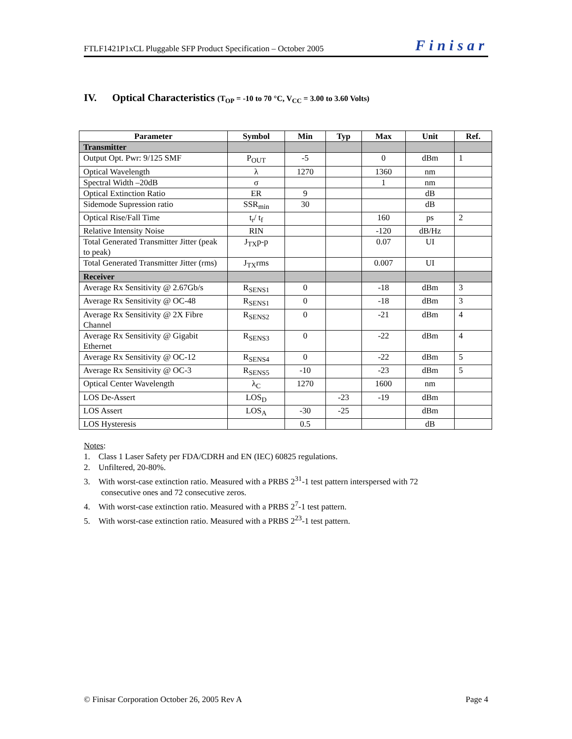FTLF1421P1xCL Pluggable SFP Product Specification – October 2005 Finisar
IV. Optical Characteristics (T<sub>OP</sub> = -10 to 70 °C, V<sub>CC</sub> = 3.00 to 3.60 Volts)
| Parameter | Symbol | Min | Typ | Max | Unit | Ref. |
| --- | --- | --- | --- | --- | --- | --- |
| Transmitter | | | | | | |
| Output Opt. Pwr: 9/125 SMF | P<sub>OUT</sub> | -5 | | 0 | dBm | 1 |
| Optical Wavelength | λ | 1270 | | 1360 | nm | |
| Spectral Width –20dB | σ | | | 1 | nm | |
| Optical Extinction Ratio | ER | 9 | | | dB | |
| Sidemode Supression ratio | SSR<sub>min</sub> | 30 | | | dB | |
| Optical Rise/Fall Time | t<sub>r</sub>/ t<sub>f</sub> | | | 160 | ps | 2 |
| Relative Intensity Noise | RIN | | | -120 | dB/Hz | |
| Total Generated Transmitter Jitter (peak to peak) | J<sub>TX</sub>p-p | | | 0.07 | UI | |
| Total Generated Transmitter Jitter (rms) | J<sub>TX</sub>rms | | | 0.007 | UI | |
| Receiver | | | | | | |
| Average Rx Sensitivity @ 2.67Gb/s | R<sub>SENS1</sub> | 0 | | -18 | dBm | 3 |
| Average Rx Sensitivity @ OC-48 | R<sub>SENS1</sub> | 0 | | -18 | dBm | 3 |
| Average Rx Sensitivity @ 2X Fibre Channel | R<sub>SENS2</sub> | 0 | | -21 | dBm | 4 |
| Average Rx Sensitivity @ Gigabit Ethernet | R<sub>SENS3</sub> | 0 | | -22 | dBm | 4 |
| Average Rx Sensitivity @ OC-12 | R<sub>SENS4</sub> | 0 | | -22 | dBm | 5 |
| Average Rx Sensitivity @ OC-3 | R<sub>SENS5</sub> | -10 | | -23 | dBm | 5 |
| Optical Center Wavelength | λ<sub>C</sub> | 1270 | | 1600 | nm | |
| LOS De-Assert | LOS<sub>D</sub> | | -23 | -19 | dBm | |
| LOS Assert | LOS<sub>A</sub> | -30 | -25 | | dBm | |
| LOS Hysteresis | | 0.5 | | | dB | |
Notes:
1. Class 1 Laser Safety per FDA/CDRH and EN (IEC) 60825 regulations.
2. Unfiltered, 20-80%.
3. With worst-case extinction ratio. Measured with a PRBS 2<sup>31</sup>-1 test pattern interspersed with 72
consecutive ones and 72 consecutive zeros.
4. With worst-case extinction ratio. Measured with a PRBS 2<sup>7</sup>-1 test pattern.
5. With worst-case extinction ratio. Measured with a PRBS 2<sup>23</sup>-1 test pattern.
© Finisar Corporation October 26, 2005 Rev A Page 4